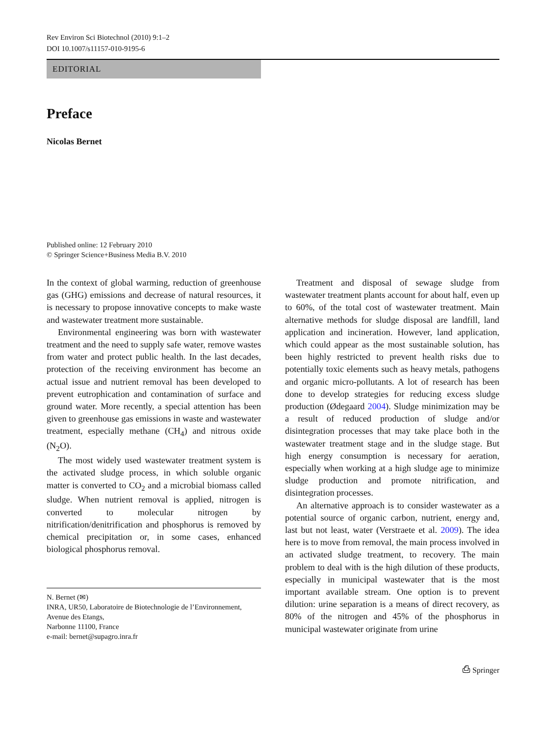Rev Environ Sci Biotechnol (2010) 9:1–2
DOI 10.1007/s11157-010-9195-6
EDITORIAL
Preface
Nicolas Bernet
Published online: 12 February 2010
© Springer Science+Business Media B.V. 2010
In the context of global warming, reduction of greenhouse gas (GHG) emissions and decrease of natural resources, it is necessary to propose innovative concepts to make waste and wastewater treatment more sustainable.
Environmental engineering was born with wastewater treatment and the need to supply safe water, remove wastes from water and protect public health. In the last decades, protection of the receiving environment has become an actual issue and nutrient removal has been developed to prevent eutrophication and contamination of surface and ground water. More recently, a special attention has been given to greenhouse gas emissions in waste and wastewater treatment, especially methane (CH<sub>4</sub>) and nitrous oxide (N<sub>2</sub>O).
The most widely used wastewater treatment system is the activated sludge process, in which soluble organic matter is converted to CO<sub>2</sub> and a microbial biomass called sludge. When nutrient removal is applied, nitrogen is converted to molecular nitrogen by nitrification/denitrification and phosphorus is removed by chemical precipitation or, in some cases, enhanced biological phosphorus removal.
N. Bernet (✉)
INRA, UR50, Laboratoire de Biotechnologie de l’Environnement, Avenue des Etangs,
Narbonne 11100, France
e-mail: bernet@supagro.inra.fr
Treatment and disposal of sewage sludge from wastewater treatment plants account for about half, even up to 60%, of the total cost of wastewater treatment. Main alternative methods for sludge disposal are landfill, land application and incineration. However, land application, which could appear as the most sustainable solution, has been highly restricted to prevent health risks due to potentially toxic elements such as heavy metals, pathogens and organic micro-pollutants. A lot of research has been done to develop strategies for reducing excess sludge production (Ødegaard 2004). Sludge minimization may be a result of reduced production of sludge and/or disintegration processes that may take place both in the wastewater treatment stage and in the sludge stage. But high energy consumption is necessary for aeration, especially when working at a high sludge age to minimize sludge production and promote nitrification, and disintegration processes.
An alternative approach is to consider wastewater as a potential source of organic carbon, nutrient, energy and, last but not least, water (Verstraete et al. 2009). The idea here is to move from removal, the main process involved in an activated sludge treatment, to recovery. The main problem to deal with is the high dilution of these products, especially in municipal wastewater that is the most important available stream. One option is to prevent dilution: urine separation is a means of direct recovery, as 80% of the nitrogen and 45% of the phosphorus in municipal wastewater originate from urine
⎙ Springer